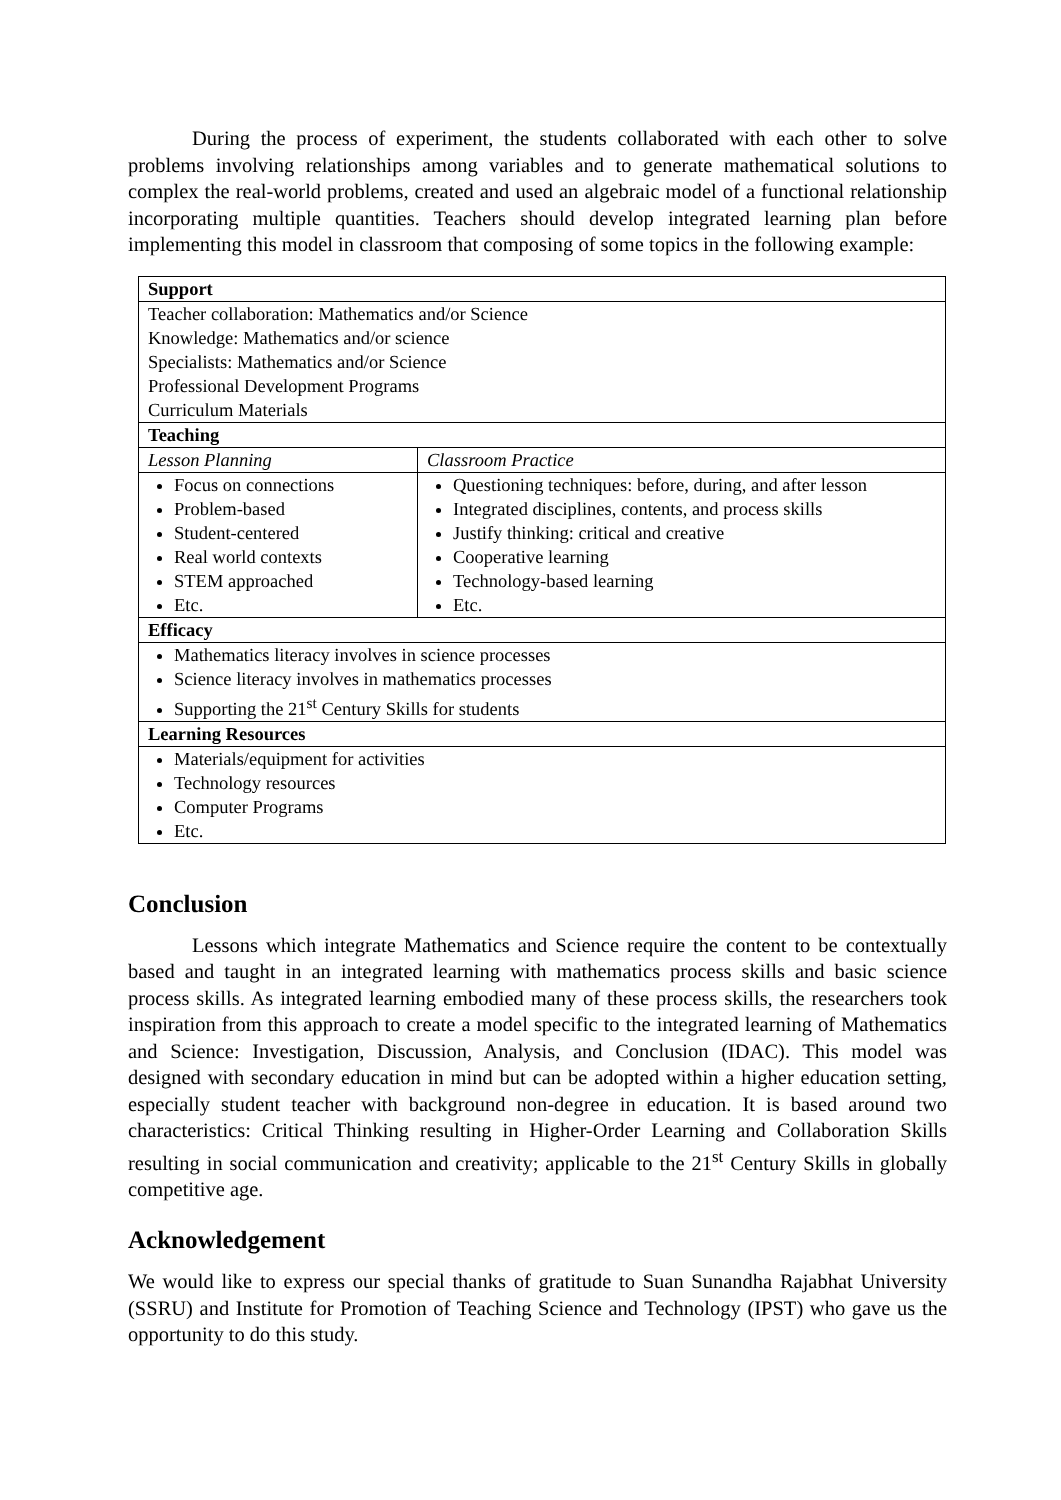During the process of experiment, the students collaborated with each other to solve problems involving relationships among variables and to generate mathematical solutions to complex the real-world problems, created and used an algebraic model of a functional relationship incorporating multiple quantities. Teachers should develop integrated learning plan before implementing this model in classroom that composing of some topics in the following example:
| Support | |
| Teacher collaboration: Mathematics and/or Science Knowledge: Mathematics and/or science Specialists: Mathematics and/or Science Professional Development Programs Curriculum Materials | |
| Teaching | |
| Lesson Planning | Classroom Practice |
| Focus on connections Problem-based Student-centered Real world contexts STEM approached Etc. | Questioning techniques: before, during, and after lesson Integrated disciplines, contents, and process skills Justify thinking: critical and creative Cooperative learning Technology-based learning Etc. |
| Efficacy | |
| Mathematics literacy involves in science processes Science literacy involves in mathematics processes Supporting the 21<sup>st</sup> Century Skills for students | |
| Learning Resources | |
| Materials/equipment for activities Technology resources Computer Programs Etc. | |
Conclusion
Lessons which integrate Mathematics and Science require the content to be contextually based and taught in an integrated learning with mathematics process skills and basic science process skills. As integrated learning embodied many of these process skills, the researchers took inspiration from this approach to create a model specific to the integrated learning of Mathematics and Science: Investigation, Discussion, Analysis, and Conclusion (IDAC). This model was designed with secondary education in mind but can be adopted within a higher education setting, especially student teacher with background non-degree in education. It is based around two characteristics: Critical Thinking resulting in Higher-Order Learning and Collaboration Skills resulting in social communication and creativity; applicable to the 21<sup>st</sup> Century Skills in globally competitive age.
Acknowledgement
We would like to express our special thanks of gratitude to Suan Sunandha Rajabhat University (SSRU) and Institute for Promotion of Teaching Science and Technology (IPST) who gave us the opportunity to do this study.